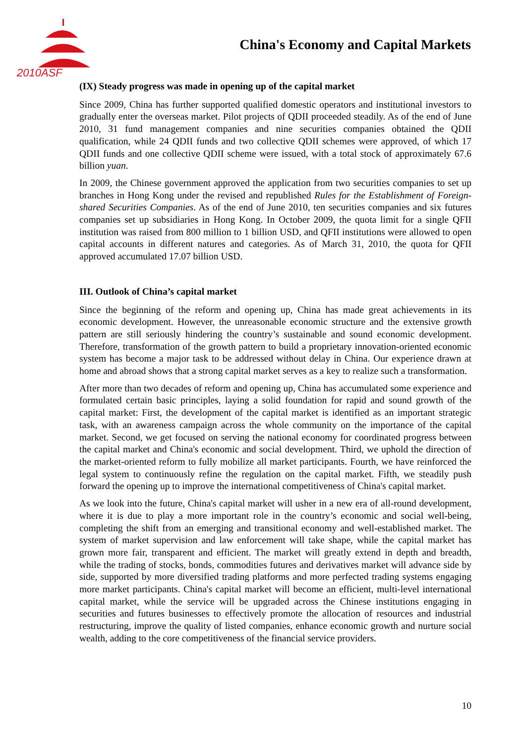2010ASF
China's Economy and Capital Markets
(IX) Steady progress was made in opening up of the capital market
Since 2009, China has further supported qualified domestic operators and institutional investors to gradually enter the overseas market. Pilot projects of QDII proceeded steadily. As of the end of June 2010, 31 fund management companies and nine securities companies obtained the QDII qualification, while 24 QDII funds and two collective QDII schemes were approved, of which 17 QDII funds and one collective QDII scheme were issued, with a total stock of approximately 67.6 billion yuan.
In 2009, the Chinese government approved the application from two securities companies to set up branches in Hong Kong under the revised and republished Rules for the Establishment of Foreign-shared Securities Companies. As of the end of June 2010, ten securities companies and six futures companies set up subsidiaries in Hong Kong. In October 2009, the quota limit for a single QFII institution was raised from 800 million to 1 billion USD, and QFII institutions were allowed to open capital accounts in different natures and categories. As of March 31, 2010, the quota for QFII approved accumulated 17.07 billion USD.
III. Outlook of China’s capital market
Since the beginning of the reform and opening up, China has made great achievements in its economic development. However, the unreasonable economic structure and the extensive growth pattern are still seriously hindering the country’s sustainable and sound economic development. Therefore, transformation of the growth pattern to build a proprietary innovation-oriented economic system has become a major task to be addressed without delay in China. Our experience drawn at home and abroad shows that a strong capital market serves as a key to realize such a transformation.
After more than two decades of reform and opening up, China has accumulated some experience and formulated certain basic principles, laying a solid foundation for rapid and sound growth of the capital market: First, the development of the capital market is identified as an important strategic task, with an awareness campaign across the whole community on the importance of the capital market. Second, we get focused on serving the national economy for coordinated progress between the capital market and China's economic and social development. Third, we uphold the direction of the market-oriented reform to fully mobilize all market participants. Fourth, we have reinforced the legal system to continuously refine the regulation on the capital market. Fifth, we steadily push forward the opening up to improve the international competitiveness of China's capital market.
As we look into the future, China's capital market will usher in a new era of all-round development, where it is due to play a more important role in the country’s economic and social well-being, completing the shift from an emerging and transitional economy and well-established market. The system of market supervision and law enforcement will take shape, while the capital market has grown more fair, transparent and efficient. The market will greatly extend in depth and breadth, while the trading of stocks, bonds, commodities futures and derivatives market will advance side by side, supported by more diversified trading platforms and more perfected trading systems engaging more market participants. China's capital market will become an efficient, multi-level international capital market, while the service will be upgraded across the Chinese institutions engaging in securities and futures businesses to effectively promote the allocation of resources and industrial restructuring, improve the quality of listed companies, enhance economic growth and nurture social wealth, adding to the core competitiveness of the financial service providers.
10